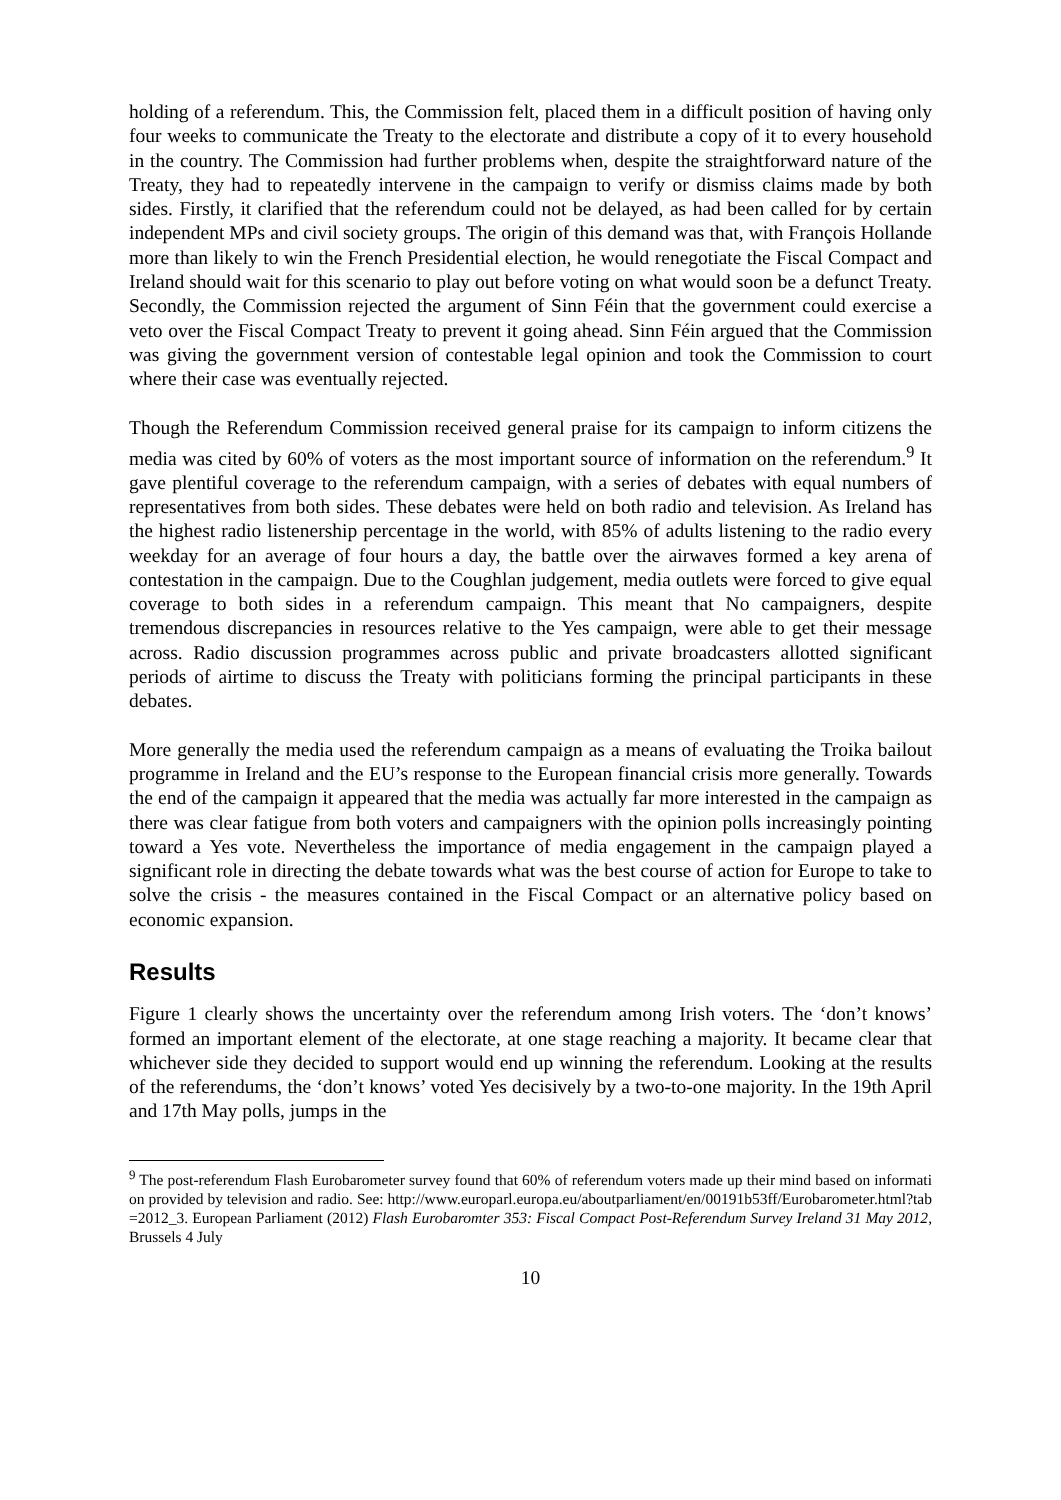holding of a referendum. This, the Commission felt, placed them in a difficult position of having only four weeks to communicate the Treaty to the electorate and distribute a copy of it to every household in the country. The Commission had further problems when, despite the straightforward nature of the Treaty, they had to repeatedly intervene in the campaign to verify or dismiss claims made by both sides. Firstly, it clarified that the referendum could not be delayed, as had been called for by certain independent MPs and civil society groups. The origin of this demand was that, with François Hollande more than likely to win the French Presidential election, he would renegotiate the Fiscal Compact and Ireland should wait for this scenario to play out before voting on what would soon be a defunct Treaty. Secondly, the Commission rejected the argument of Sinn Féin that the government could exercise a veto over the Fiscal Compact Treaty to prevent it going ahead. Sinn Féin argued that the Commission was giving the government version of contestable legal opinion and took the Commission to court where their case was eventually rejected.
Though the Referendum Commission received general praise for its campaign to inform citizens the media was cited by 60% of voters as the most important source of information on the referendum.<sup>9</sup> It gave plentiful coverage to the referendum campaign, with a series of debates with equal numbers of representatives from both sides. These debates were held on both radio and television. As Ireland has the highest radio listenership percentage in the world, with 85% of adults listening to the radio every weekday for an average of four hours a day, the battle over the airwaves formed a key arena of contestation in the campaign. Due to the Coughlan judgement, media outlets were forced to give equal coverage to both sides in a referendum campaign. This meant that No campaigners, despite tremendous discrepancies in resources relative to the Yes campaign, were able to get their message across. Radio discussion programmes across public and private broadcasters allotted significant periods of airtime to discuss the Treaty with politicians forming the principal participants in these debates.
More generally the media used the referendum campaign as a means of evaluating the Troika bailout programme in Ireland and the EU’s response to the European financial crisis more generally. Towards the end of the campaign it appeared that the media was actually far more interested in the campaign as there was clear fatigue from both voters and campaigners with the opinion polls increasingly pointing toward a Yes vote. Nevertheless the importance of media engagement in the campaign played a significant role in directing the debate towards what was the best course of action for Europe to take to solve the crisis - the measures contained in the Fiscal Compact or an alternative policy based on economic expansion.
Results
Figure 1 clearly shows the uncertainty over the referendum among Irish voters. The ‘don’t knows’ formed an important element of the electorate, at one stage reaching a majority. It became clear that whichever side they decided to support would end up winning the referendum. Looking at the results of the referendums, the ‘don’t knows’ voted Yes decisively by a two-to-one majority. In the 19th April and 17th May polls, jumps in the
<sup>9</sup> The post-referendum Flash Eurobarometer survey found that 60% of referendum voters made up their mind based on information provided by television and radio. See: http://www.europarl.europa.eu/aboutparliament/en/00191b53ff/Eurobarometer.html?tab=2012_3. European Parliament (2012) Flash Eurobaromter 353: Fiscal Compact Post-Referendum Survey Ireland 31 May 2012, Brussels 4 July
10